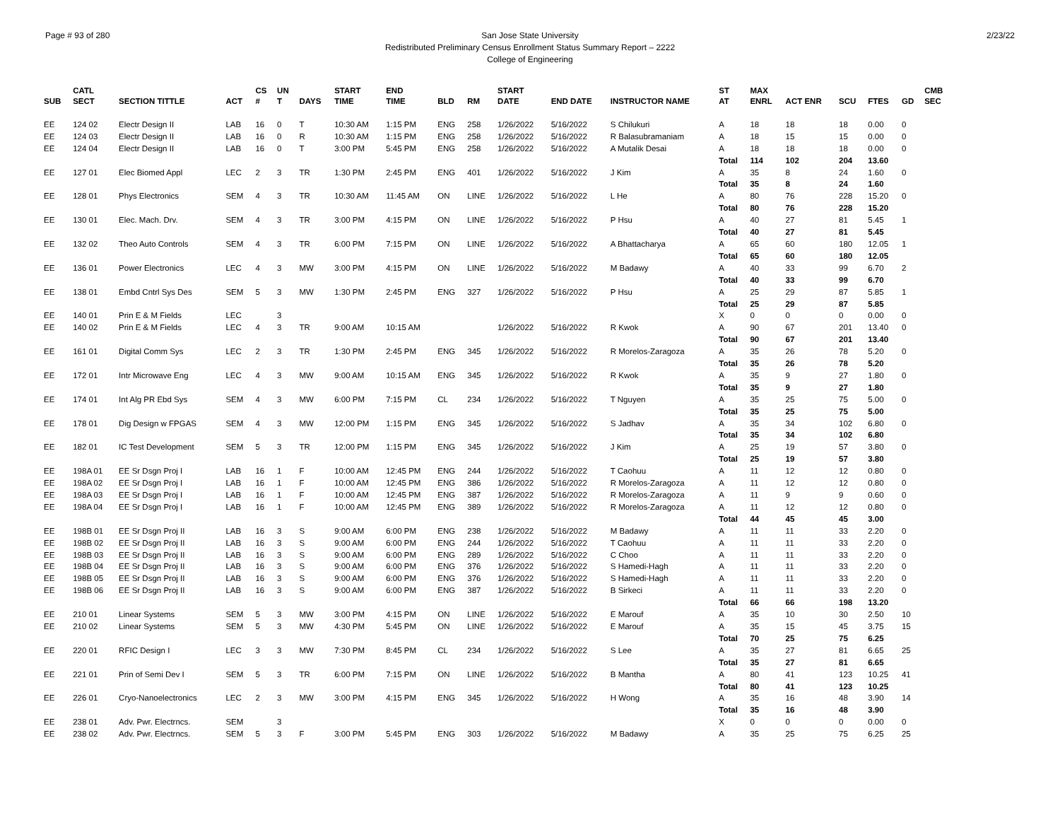Page # 93 of 280 2/23/22 San Jose State University
Redistributed Preliminary Census Enrollment Status Summary Report – 2222
College of Engineering
| SUB | CATL SECT | SECTION TITTLE | ACT | CS # | UN T | DAYS | START TIME | END TIME | BLD | RM | START DATE | END DATE | INSTRUCTOR NAME | ST AT | MAX ENRL | ACT ENR | SCU | FTES | GD | CMB SEC |
| --- | --- | --- | --- | --- | --- | --- | --- | --- | --- | --- | --- | --- | --- | --- | --- | --- | --- | --- | --- | --- |
| EE | 124 02 | Electr Design II | LAB | 16 | 0 | T | 10:30 AM | 1:15 PM | ENG | 258 | 1/26/2022 | 5/16/2022 | S Chilukuri | A | 18 | 18 | 18 | 0.00 | 0 | |
| EE | 124 03 | Electr Design II | LAB | 16 | 0 | R | 10:30 AM | 1:15 PM | ENG | 258 | 1/26/2022 | 5/16/2022 | R Balasubramaniam | A | 18 | 15 | 15 | 0.00 | 0 | |
| EE | 124 04 | Electr Design II | LAB | 16 | 0 | T | 3:00 PM | 5:45 PM | ENG | 258 | 1/26/2022 | 5/16/2022 | A Mutalik Desai | A | 18 | 18 | 18 | 0.00 | 0 | |
| | | | | | | | | | | | | | | Total | 114 | 102 | 204 | 13.60 | | |
| EE | 127 01 | Elec Biomed Appl | LEC | 2 | 3 | TR | 1:30 PM | 2:45 PM | ENG | 401 | 1/26/2022 | 5/16/2022 | J Kim | A | 35 | 8 | 24 | 1.60 | 0 | |
| | | | | | | | | | | | | | | Total | 35 | 8 | 24 | 1.60 | | |
| EE | 128 01 | Phys Electronics | SEM | 4 | 3 | TR | 10:30 AM | 11:45 AM | ON | LINE | 1/26/2022 | 5/16/2022 | L He | A | 80 | 76 | 228 | 15.20 | 0 | |
| | | | | | | | | | | | | | | Total | 80 | 76 | 228 | 15.20 | | |
| EE | 130 01 | Elec. Mach. Drv. | SEM | 4 | 3 | TR | 3:00 PM | 4:15 PM | ON | LINE | 1/26/2022 | 5/16/2022 | P Hsu | A | 40 | 27 | 81 | 5.45 | 1 | |
| | | | | | | | | | | | | | | Total | 40 | 27 | 81 | 5.45 | | |
| EE | 132 02 | Theo Auto Controls | SEM | 4 | 3 | TR | 6:00 PM | 7:15 PM | ON | LINE | 1/26/2022 | 5/16/2022 | A Bhattacharya | A | 65 | 60 | 180 | 12.05 | 1 | |
| | | | | | | | | | | | | | | Total | 65 | 60 | 180 | 12.05 | | |
| EE | 136 01 | Power Electronics | LEC | 4 | 3 | MW | 3:00 PM | 4:15 PM | ON | LINE | 1/26/2022 | 5/16/2022 | M Badawy | A | 40 | 33 | 99 | 6.70 | 2 | |
| | | | | | | | | | | | | | | Total | 40 | 33 | 99 | 6.70 | | |
| EE | 138 01 | Embd Cntrl Sys Des | SEM | 5 | 3 | MW | 1:30 PM | 2:45 PM | ENG | 327 | 1/26/2022 | 5/16/2022 | P Hsu | A | 25 | 29 | 87 | 5.85 | 1 | |
| | | | | | | | | | | | | | | Total | 25 | 29 | 87 | 5.85 | | |
| EE | 140 01 | Prin E & M Fields | LEC | | 3 | | | | | | | | | X | 0 | 0 | 0 | 0.00 | 0 | |
| EE | 140 02 | Prin E & M Fields | LEC | 4 | 3 | TR | 9:00 AM | 10:15 AM | | | 1/26/2022 | 5/16/2022 | R Kwok | A | 90 | 67 | 201 | 13.40 | 0 | |
| | | | | | | | | | | | | | | Total | 90 | 67 | 201 | 13.40 | | |
| EE | 161 01 | Digital Comm Sys | LEC | 2 | 3 | TR | 1:30 PM | 2:45 PM | ENG | 345 | 1/26/2022 | 5/16/2022 | R Morelos-Zaragoza | A | 35 | 26 | 78 | 5.20 | 0 | |
| | | | | | | | | | | | | | | Total | 35 | 26 | 78 | 5.20 | | |
| EE | 172 01 | Intr Microwave Eng | LEC | 4 | 3 | MW | 9:00 AM | 10:15 AM | ENG | 345 | 1/26/2022 | 5/16/2022 | R Kwok | A | 35 | 9 | 27 | 1.80 | 0 | |
| | | | | | | | | | | | | | | Total | 35 | 9 | 27 | 1.80 | | |
| EE | 174 01 | Int Alg PR Ebd Sys | SEM | 4 | 3 | MW | 6:00 PM | 7:15 PM | CL | 234 | 1/26/2022 | 5/16/2022 | T Nguyen | A | 35 | 25 | 75 | 5.00 | 0 | |
| | | | | | | | | | | | | | | Total | 35 | 25 | 75 | 5.00 | | |
| EE | 178 01 | Dig Design w FPGAS | SEM | 4 | 3 | MW | 12:00 PM | 1:15 PM | ENG | 345 | 1/26/2022 | 5/16/2022 | S Jadhav | A | 35 | 34 | 102 | 6.80 | 0 | |
| | | | | | | | | | | | | | | Total | 35 | 34 | 102 | 6.80 | | |
| EE | 182 01 | IC Test Development | SEM | 5 | 3 | TR | 12:00 PM | 1:15 PM | ENG | 345 | 1/26/2022 | 5/16/2022 | J Kim | A | 25 | 19 | 57 | 3.80 | 0 | |
| | | | | | | | | | | | | | | Total | 25 | 19 | 57 | 3.80 | | |
| EE | 198A 01 | EE Sr Dsgn Proj I | LAB | 16 | 1 | F | 10:00 AM | 12:45 PM | ENG | 244 | 1/26/2022 | 5/16/2022 | T Caohuu | A | 11 | 12 | 12 | 0.80 | 0 | |
| EE | 198A 02 | EE Sr Dsgn Proj I | LAB | 16 | 1 | F | 10:00 AM | 12:45 PM | ENG | 386 | 1/26/2022 | 5/16/2022 | R Morelos-Zaragoza | A | 11 | 12 | 12 | 0.80 | 0 | |
| EE | 198A 03 | EE Sr Dsgn Proj I | LAB | 16 | 1 | F | 10:00 AM | 12:45 PM | ENG | 387 | 1/26/2022 | 5/16/2022 | R Morelos-Zaragoza | A | 11 | 9 | 9 | 0.60 | 0 | |
| EE | 198A 04 | EE Sr Dsgn Proj I | LAB | 16 | 1 | F | 10:00 AM | 12:45 PM | ENG | 389 | 1/26/2022 | 5/16/2022 | R Morelos-Zaragoza | A | 11 | 12 | 12 | 0.80 | 0 | |
| | | | | | | | | | | | | | | Total | 44 | 45 | 45 | 3.00 | | |
| EE | 198B 01 | EE Sr Dsgn Proj II | LAB | 16 | 3 | S | 9:00 AM | 6:00 PM | ENG | 238 | 1/26/2022 | 5/16/2022 | M Badawy | A | 11 | 11 | 33 | 2.20 | 0 | |
| EE | 198B 02 | EE Sr Dsgn Proj II | LAB | 16 | 3 | S | 9:00 AM | 6:00 PM | ENG | 244 | 1/26/2022 | 5/16/2022 | T Caohuu | A | 11 | 11 | 33 | 2.20 | 0 | |
| EE | 198B 03 | EE Sr Dsgn Proj II | LAB | 16 | 3 | S | 9:00 AM | 6:00 PM | ENG | 289 | 1/26/2022 | 5/16/2022 | C Choo | A | 11 | 11 | 33 | 2.20 | 0 | |
| EE | 198B 04 | EE Sr Dsgn Proj II | LAB | 16 | 3 | S | 9:00 AM | 6:00 PM | ENG | 376 | 1/26/2022 | 5/16/2022 | S Hamedi-Hagh | A | 11 | 11 | 33 | 2.20 | 0 | |
| EE | 198B 05 | EE Sr Dsgn Proj II | LAB | 16 | 3 | S | 9:00 AM | 6:00 PM | ENG | 376 | 1/26/2022 | 5/16/2022 | S Hamedi-Hagh | A | 11 | 11 | 33 | 2.20 | 0 | |
| EE | 198B 06 | EE Sr Dsgn Proj II | LAB | 16 | 3 | S | 9:00 AM | 6:00 PM | ENG | 387 | 1/26/2022 | 5/16/2022 | B Sirkeci | A | 11 | 11 | 33 | 2.20 | 0 | |
| | | | | | | | | | | | | | | Total | 66 | 66 | 198 | 13.20 | | |
| EE | 210 01 | Linear Systems | SEM | 5 | 3 | MW | 3:00 PM | 4:15 PM | ON | LINE | 1/26/2022 | 5/16/2022 | E Marouf | A | 35 | 10 | 30 | 2.50 | 10 | |
| EE | 210 02 | Linear Systems | SEM | 5 | 3 | MW | 4:30 PM | 5:45 PM | ON | LINE | 1/26/2022 | 5/16/2022 | E Marouf | A | 35 | 15 | 45 | 3.75 | 15 | |
| | | | | | | | | | | | | | | Total | 70 | 25 | 75 | 6.25 | | |
| EE | 220 01 | RFIC Design I | LEC | 3 | 3 | MW | 7:30 PM | 8:45 PM | CL | 234 | 1/26/2022 | 5/16/2022 | S Lee | A | 35 | 27 | 81 | 6.65 | 25 | |
| | | | | | | | | | | | | | | Total | 35 | 27 | 81 | 6.65 | | |
| EE | 221 01 | Prin of Semi Dev I | SEM | 5 | 3 | TR | 6:00 PM | 7:15 PM | ON | LINE | 1/26/2022 | 5/16/2022 | B Mantha | A | 80 | 41 | 123 | 10.25 | 41 | |
| | | | | | | | | | | | | | | Total | 80 | 41 | 123 | 10.25 | | |
| EE | 226 01 | Cryo-Nanoelectronics | LEC | 2 | 3 | MW | 3:00 PM | 4:15 PM | ENG | 345 | 1/26/2022 | 5/16/2022 | H Wong | A | 35 | 16 | 48 | 3.90 | 14 | |
| | | | | | | | | | | | | | | Total | 35 | 16 | 48 | 3.90 | | |
| EE | 238 01 | Adv. Pwr. Electrncs. | SEM | | 3 | | | | | | | | | X | 0 | 0 | 0 | 0.00 | 0 | |
| EE | 238 02 | Adv. Pwr. Electrncs. | SEM | 5 | 3 | F | 3:00 PM | 5:45 PM | ENG | 303 | 1/26/2022 | 5/16/2022 | M Badawy | A | 35 | 25 | 75 | 6.25 | 25 | |